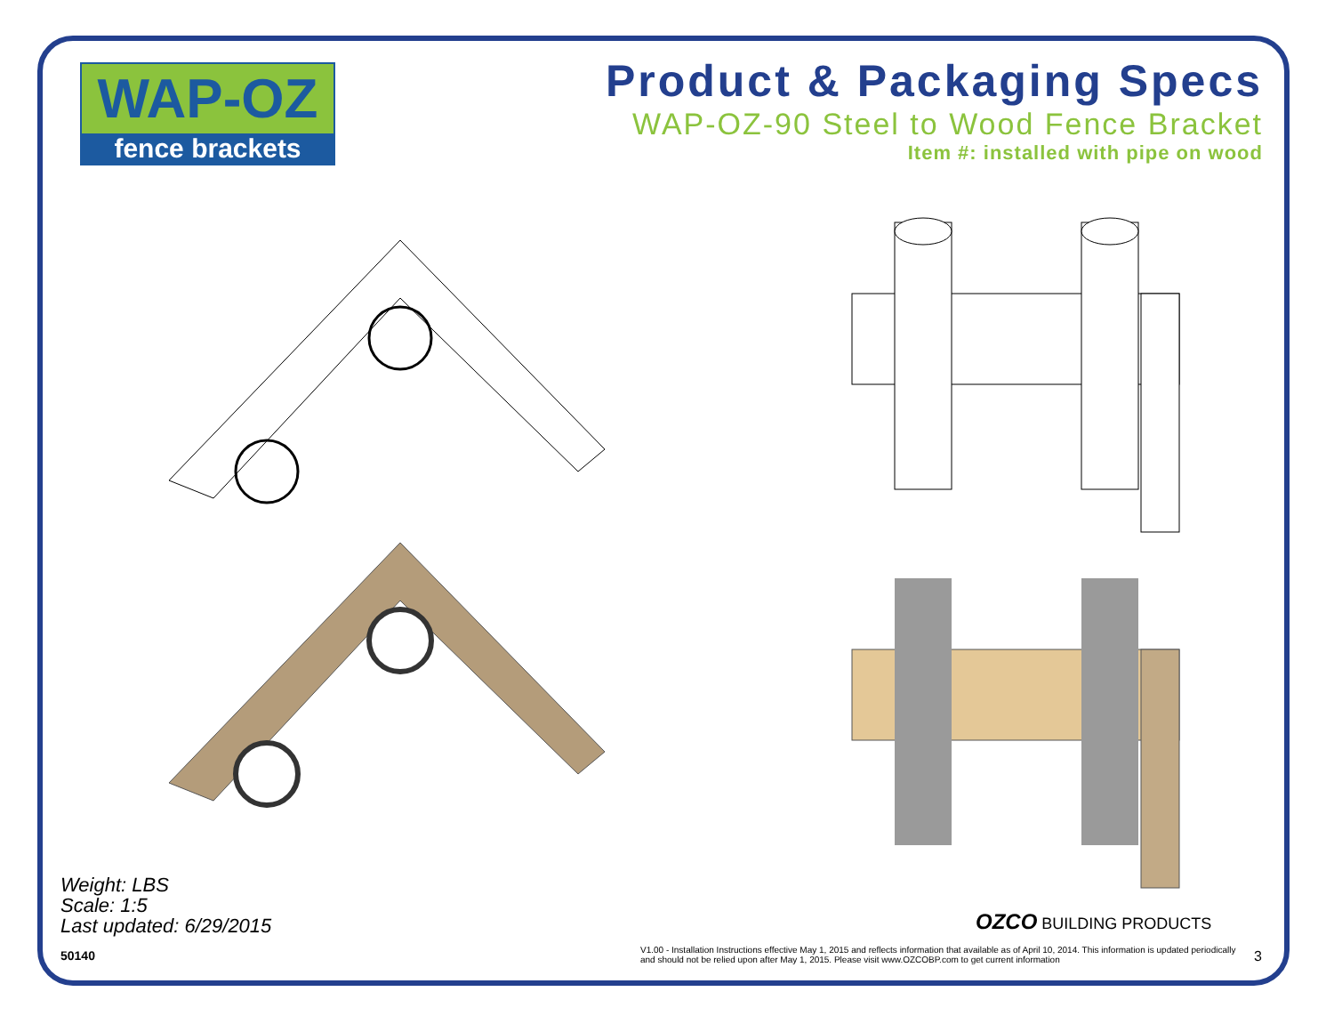WAP-OZ
fence brackets
Product & Packaging Specs
WAP-OZ-90 Steel to Wood Fence Bracket
Item #: installed with pipe on wood
Weight: LBS
Scale: 1:5
Last updated: 6/29/2015
50140
OZCO BUILDING PRODUCTS
V1.00 - Installation Instructions effective May 1, 2015 and reflects information that available as of April 10, 2014. This information is updated periodically and should not be relied upon after May 1, 2015. Please visit www.OZCOBP.com to get current information
3